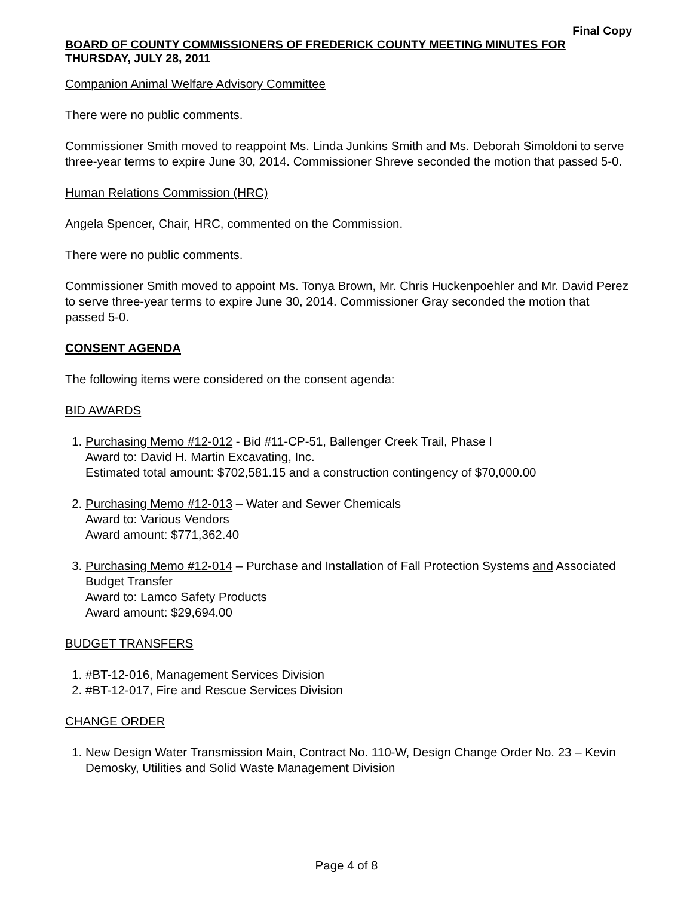Final Copy
BOARD OF COUNTY COMMISSIONERS OF FREDERICK COUNTY MEETING MINUTES FOR THURSDAY, JULY 28, 2011
Companion Animal Welfare Advisory Committee
There were no public comments.
Commissioner Smith moved to reappoint Ms. Linda Junkins Smith and Ms. Deborah Simoldoni to serve three-year terms to expire June 30, 2014. Commissioner Shreve seconded the motion that passed 5-0.
Human Relations Commission (HRC)
Angela Spencer, Chair, HRC, commented on the Commission.
There were no public comments.
Commissioner Smith moved to appoint Ms. Tonya Brown, Mr. Chris Huckenpoehler and Mr. David Perez to serve three-year terms to expire June 30, 2014. Commissioner Gray seconded the motion that passed 5-0.
CONSENT AGENDA
The following items were considered on the consent agenda:
BID AWARDS
1. Purchasing Memo #12-012 - Bid #11-CP-51, Ballenger Creek Trail, Phase I
Award to: David H. Martin Excavating, Inc.
Estimated total amount: $702,581.15 and a construction contingency of $70,000.00
2. Purchasing Memo #12-013 – Water and Sewer Chemicals
Award to: Various Vendors
Award amount: $771,362.40
3. Purchasing Memo #12-014 – Purchase and Installation of Fall Protection Systems and Associated Budget Transfer
Award to: Lamco Safety Products
Award amount: $29,694.00
BUDGET TRANSFERS
1. #BT-12-016, Management Services Division
2. #BT-12-017, Fire and Rescue Services Division
CHANGE ORDER
1. New Design Water Transmission Main, Contract No. 110-W, Design Change Order No. 23 – Kevin Demosky, Utilities and Solid Waste Management Division
Page 4 of 8